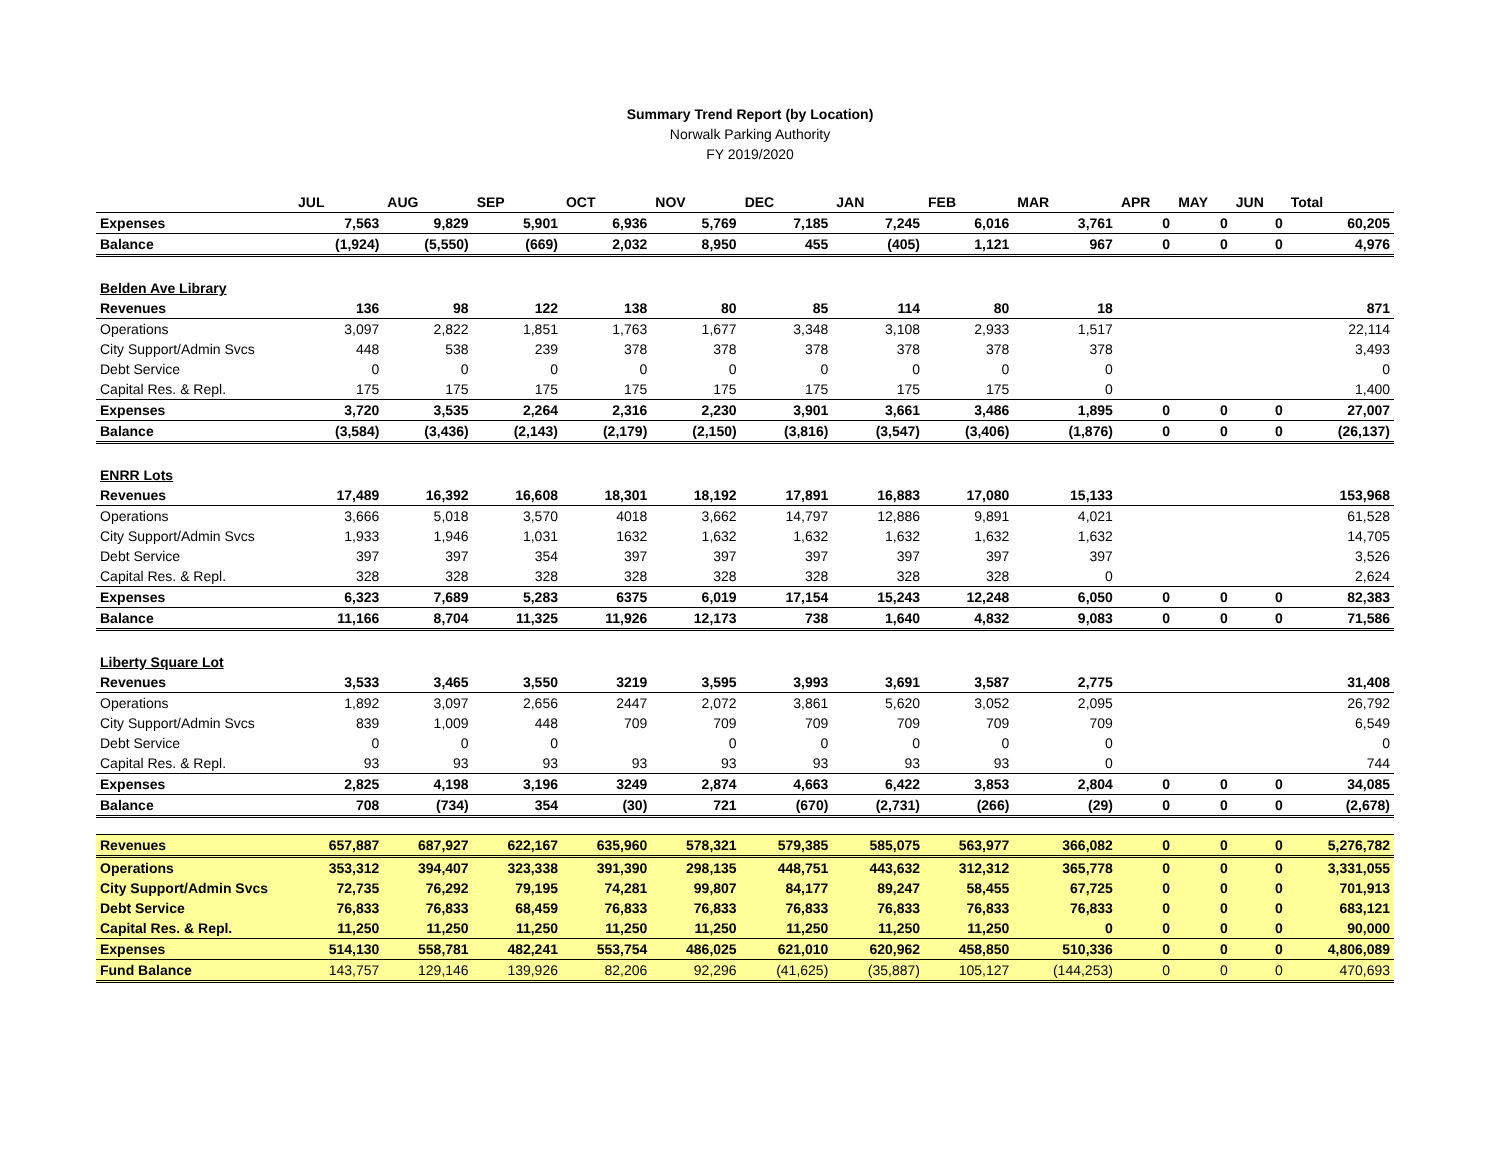Summary Trend Report (by Location)
Norwalk Parking Authority
FY 2019/2020
| | JUL | AUG | SEP | OCT | NOV | DEC | JAN | FEB | MAR | APR | MAY | JUN | Total |
| --- | --- | --- | --- | --- | --- | --- | --- | --- | --- | --- | --- | --- | --- |
| Expenses | 7,563 | 9,829 | 5,901 | 6,936 | 5,769 | 7,185 | 7,245 | 6,016 | 3,761 | 0 | 0 | 0 | 60,205 |
| Balance | (1,924) | (5,550) | (669) | 2,032 | 8,950 | 455 | (405) | 1,121 | 967 | 0 | 0 | 0 | 4,976 |
| Belden Ave Library | | | | | | | | | | | | | |
| Revenues | 136 | 98 | 122 | 138 | 80 | 85 | 114 | 80 | 18 | | | | 871 |
| Operations | 3,097 | 2,822 | 1,851 | 1,763 | 1,677 | 3,348 | 3,108 | 2,933 | 1,517 | | | | 22,114 |
| City Support/Admin Svcs | 448 | 538 | 239 | 378 | 378 | 378 | 378 | 378 | 378 | | | | 3,493 |
| Debt Service | 0 | 0 | 0 | 0 | 0 | 0 | 0 | 0 | 0 | | | | 0 |
| Capital Res. & Repl. | 175 | 175 | 175 | 175 | 175 | 175 | 175 | 175 | 0 | | | | 1,400 |
| Expenses | 3,720 | 3,535 | 2,264 | 2,316 | 2,230 | 3,901 | 3,661 | 3,486 | 1,895 | 0 | 0 | 0 | 27,007 |
| Balance | (3,584) | (3,436) | (2,143) | (2,179) | (2,150) | (3,816) | (3,547) | (3,406) | (1,876) | 0 | 0 | 0 | (26,137) |
| ENRR Lots | | | | | | | | | | | | | |
| Revenues | 17,489 | 16,392 | 16,608 | 18,301 | 18,192 | 17,891 | 16,883 | 17,080 | 15,133 | | | | 153,968 |
| Operations | 3,666 | 5,018 | 3,570 | 4018 | 3,662 | 14,797 | 12,886 | 9,891 | 4,021 | | | | 61,528 |
| City Support/Admin Svcs | 1,933 | 1,946 | 1,031 | 1632 | 1,632 | 1,632 | 1,632 | 1,632 | 1,632 | | | | 14,705 |
| Debt Service | 397 | 397 | 354 | 397 | 397 | 397 | 397 | 397 | 397 | | | | 3,526 |
| Capital Res. & Repl. | 328 | 328 | 328 | 328 | 328 | 328 | 328 | 328 | 0 | | | | 2,624 |
| Expenses | 6,323 | 7,689 | 5,283 | 6375 | 6,019 | 17,154 | 15,243 | 12,248 | 6,050 | 0 | 0 | 0 | 82,383 |
| Balance | 11,166 | 8,704 | 11,325 | 11,926 | 12,173 | 738 | 1,640 | 4,832 | 9,083 | 0 | 0 | 0 | 71,586 |
| Liberty Square Lot | | | | | | | | | | | | | |
| Revenues | 3,533 | 3,465 | 3,550 | 3219 | 3,595 | 3,993 | 3,691 | 3,587 | 2,775 | | | | 31,408 |
| Operations | 1,892 | 3,097 | 2,656 | 2447 | 2,072 | 3,861 | 5,620 | 3,052 | 2,095 | | | | 26,792 |
| City Support/Admin Svcs | 839 | 1,009 | 448 | 709 | 709 | 709 | 709 | 709 | 709 | | | | 6,549 |
| Debt Service | 0 | 0 | 0 | | 0 | 0 | 0 | 0 | 0 | | | | 0 |
| Capital Res. & Repl. | 93 | 93 | 93 | 93 | 93 | 93 | 93 | 93 | 0 | | | | 744 |
| Expenses | 2,825 | 4,198 | 3,196 | 3249 | 2,874 | 4,663 | 6,422 | 3,853 | 2,804 | 0 | 0 | 0 | 34,085 |
| Balance | 708 | (734) | 354 | (30) | 721 | (670) | (2,731) | (266) | (29) | 0 | 0 | 0 | (2,678) |
| Revenues | 657,887 | 687,927 | 622,167 | 635,960 | 578,321 | 579,385 | 585,075 | 563,977 | 366,082 | 0 | 0 | 0 | 5,276,782 |
| Operations | 353,312 | 394,407 | 323,338 | 391,390 | 298,135 | 448,751 | 443,632 | 312,312 | 365,778 | 0 | 0 | 0 | 3,331,055 |
| City Support/Admin Svcs | 72,735 | 76,292 | 79,195 | 74,281 | 99,807 | 84,177 | 89,247 | 58,455 | 67,725 | 0 | 0 | 0 | 701,913 |
| Debt Service | 76,833 | 76,833 | 68,459 | 76,833 | 76,833 | 76,833 | 76,833 | 76,833 | 76,833 | 0 | 0 | 0 | 683,121 |
| Capital Res. & Repl. | 11,250 | 11,250 | 11,250 | 11,250 | 11,250 | 11,250 | 11,250 | 11,250 | 0 | 0 | 0 | 0 | 90,000 |
| Expenses | 514,130 | 558,781 | 482,241 | 553,754 | 486,025 | 621,010 | 620,962 | 458,850 | 510,336 | 0 | 0 | 0 | 4,806,089 |
| Fund Balance | 143,757 | 129,146 | 139,926 | 82,206 | 92,296 | (41,625) | (35,887) | 105,127 | (144,253) | 0 | 0 | 0 | 470,693 |